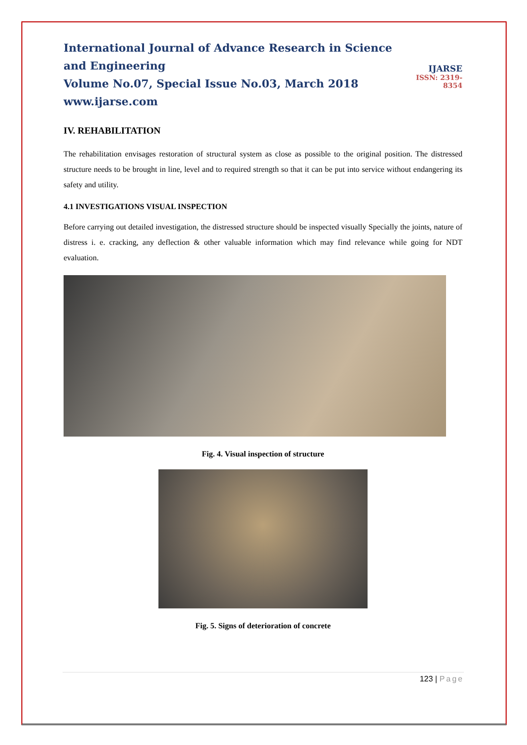International Journal of Advance Research in Science and Engineering
Volume No.07, Special Issue No.03, March 2018
www.ijarse.com
IJARSE
ISSN: 2319-8354
IV. REHABILITATION
The rehabilitation envisages restoration of structural system as close as possible to the original position. The distressed structure needs to be brought in line, level and to required strength so that it can be put into service without endangering its safety and utility.
4.1 INVESTIGATIONS VISUAL INSPECTION
Before carrying out detailed investigation, the distressed structure should be inspected visually Specially the joints, nature of distress i. e. cracking, any deflection & other valuable information which may find relevance while going for NDT evaluation.
Fig. 4. Visual inspection of structure
Fig. 5. Signs of deterioration of concrete
123 | Page